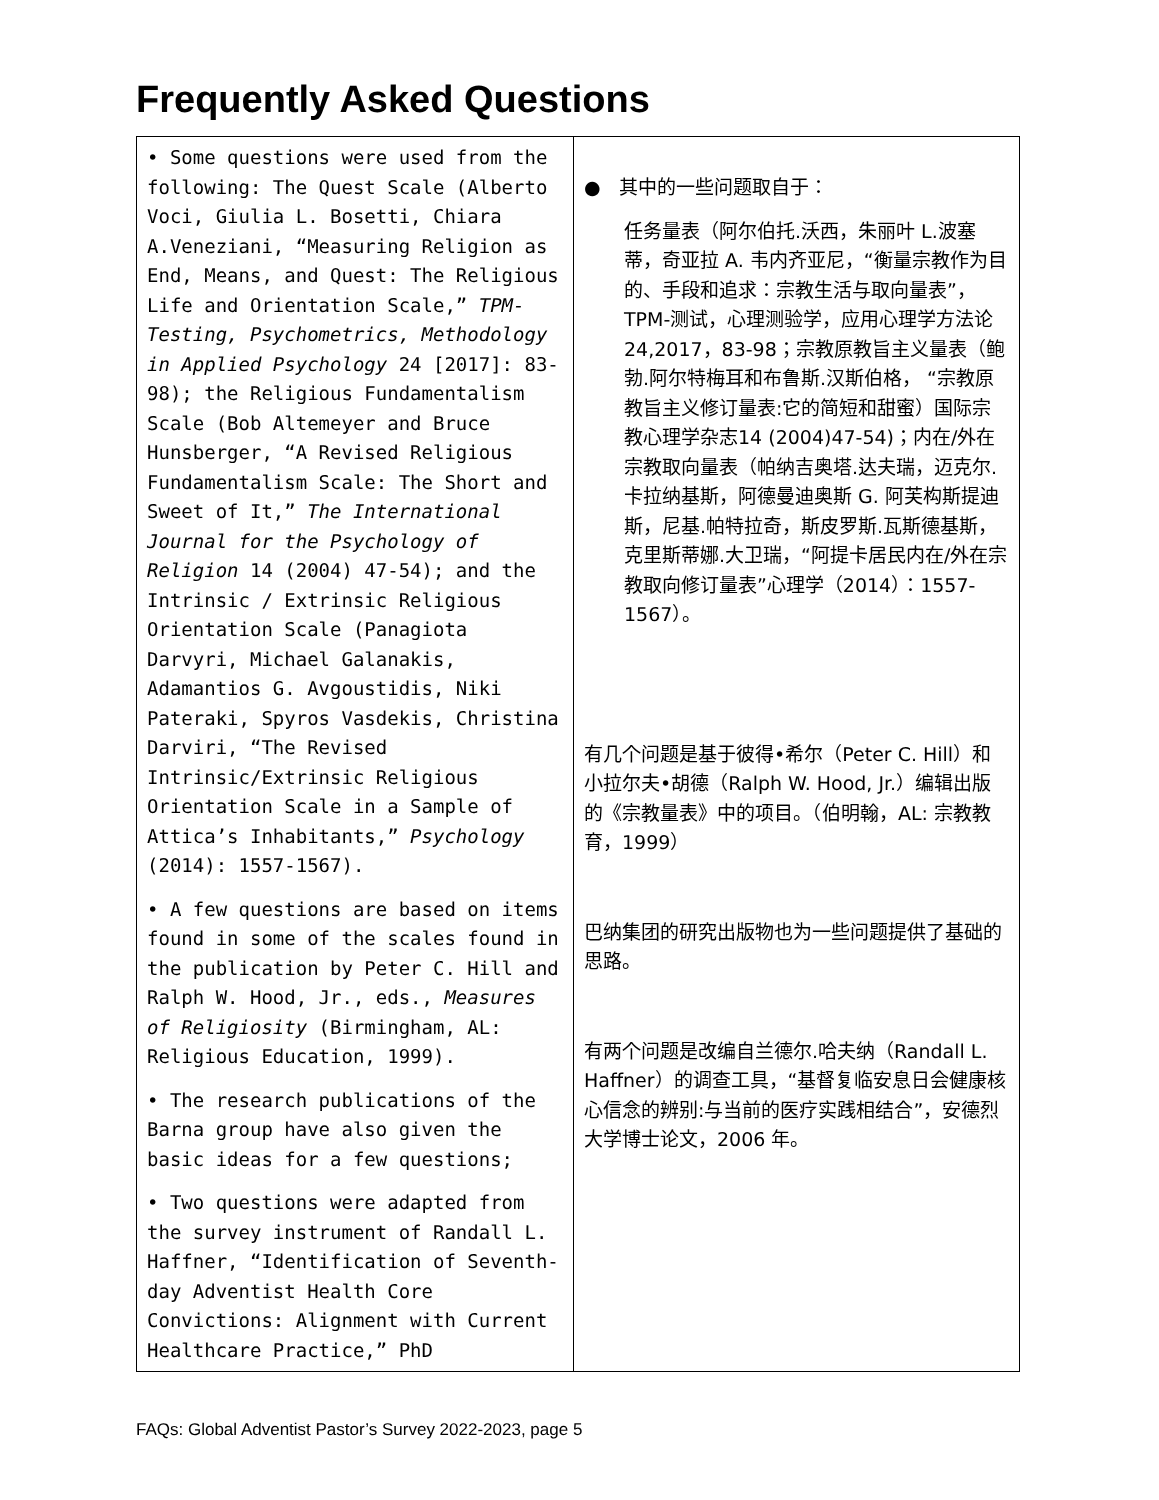Frequently Asked Questions
| • Some questions were used from the following: The Quest Scale (Alberto Voci, Giulia L. Bosetti, Chiara A.Veneziani, “Measuring Religion as End, Means, and Quest: The Religious Life and Orientation Scale,” TPM-Testing, Psychometrics, Methodology in Applied Psychology 24 [2017]: 83-98); the Religious Fundamentalism Scale (Bob Altemeyer and Bruce Hunsberger, “A Revised Religious Fundamentalism Scale: The Short and Sweet of It,” The International Journal for the Psychology of Religion 14 (2004) 47-54); and the Intrinsic / Extrinsic Religious Orientation Scale (Panagiota Darvyri, Michael Galanakis, Adamantios G. Avgoustidis, Niki Pateraki, Spyros Vasdekis, Christina Darviri, “The Revised Intrinsic/Extrinsic Religious Orientation Scale in a Sample of Attica’s Inhabitants,” Psychology (2014): 1557-1567). • A few questions are based on items found in some of the scales found in the publication by Peter C. Hill and Ralph W. Hood, Jr., eds., Measures of Religiosity (Birmingham, AL: Religious Education, 1999). • The research publications of the Barna group have also given the basic ideas for a few questions; • Two questions were adapted from the survey instrument of Randall L. Haffner, “Identification of Seventh-day Adventist Health Core Convictions: Alignment with Current Healthcare Practice,” PhD | ● 其中的一些问题取自于： 任务量表（阿尔伯托.沃西，朱丽叶 L.波塞蒂，奇亚拉 A. 韦内齐亚尼，“衡量宗教作为目的、手段和追求：宗教生活与取向量表”，TPM-测试，心理测验学，应用心理学方法论 24,2017，83-98；宗教原教旨主义量表（鲍勃.阿尔特梅耳和布鲁斯.汉斯伯格， “宗教原教旨主义修订量表:它的简短和甜蜜）国际宗教心理学杂志14 (2004)47-54)；内在/外在宗教取向量表（帕纳吉奥塔.达夫瑞，迈克尔.卡拉纳基斯，阿德曼迪奥斯 G. 阿芙构斯提迪斯，尼基.帕特拉奇，斯皮罗斯.瓦斯德基斯，克里斯蒂娜.大卫瑞，“阿提卡居民内在/外在宗教取向修订量表”心理学（2014）：1557-1567）。 有几个问题是基于彼得•希尔（Peter C. Hill）和小拉尔夫•胡德（Ralph W. Hood, Jr.）编辑出版的《宗教量表》中的项目。（伯明翰，AL: 宗教教育，1999） 巴纳集团的研究出版物也为一些问题提供了基础的思路。 有两个问题是改编自兰德尔.哈夫纳（Randall L. Haffner）的调查工具，“基督复临安息日会健康核心信念的辨别:与当前的医疗实践相结合”，安德烈大学博士论文，2006 年。 |
FAQs: Global Adventist Pastor’s Survey 2022-2023, page 5